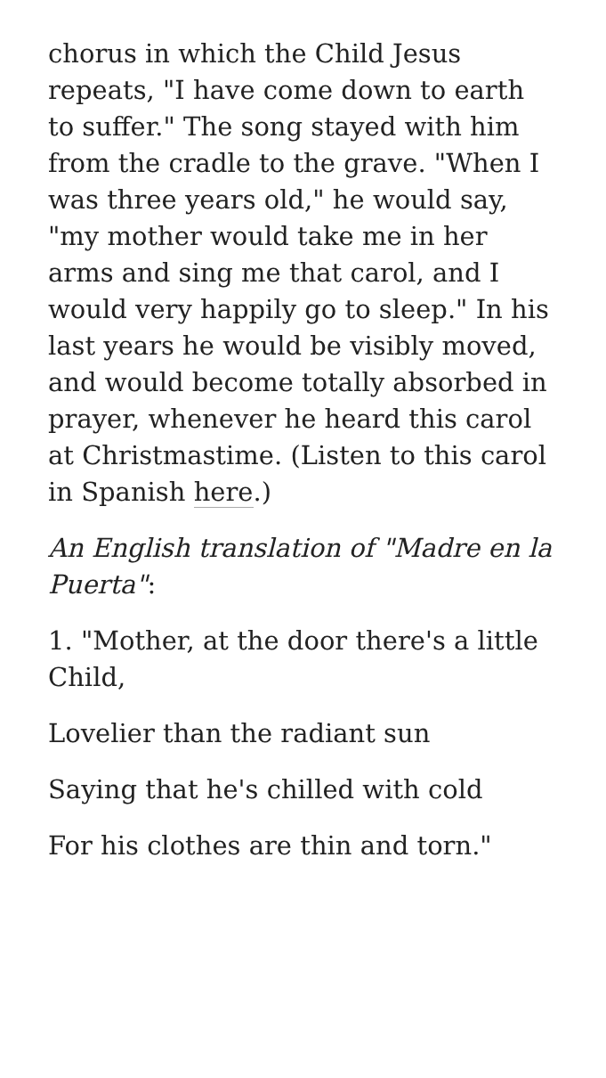chorus in which the Child Jesus repeats, "I have come down to earth to suffer." The song stayed with him from the cradle to the grave. "When I was three years old," he would say, "my mother would take me in her arms and sing me that carol, and I would very happily go to sleep." In his last years he would be visibly moved, and would become totally absorbed in prayer, whenever he heard this carol at Christmastime. (Listen to this carol in Spanish here.)
An English translation of "Madre en la Puerta":
1. "Mother, at the door there's a little Child,
Lovelier than the radiant sun
Saying that he's chilled with cold
For his clothes are thin and torn."